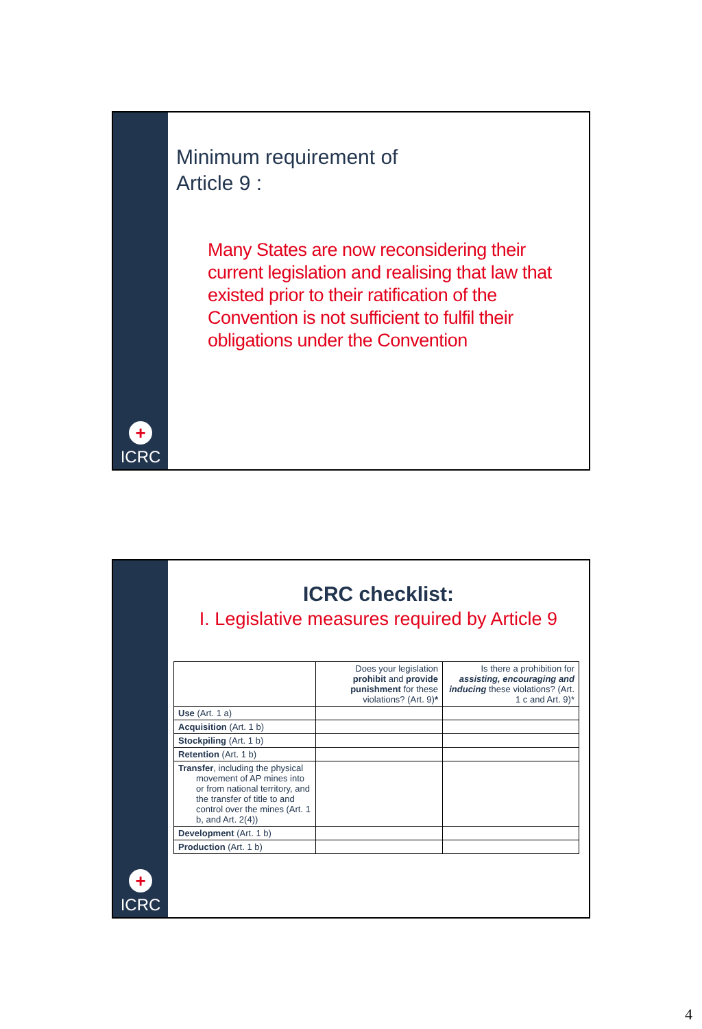+
ICRC
Minimum requirement of
Article 9 :
Many States are now reconsidering their current legislation and realising that law that existed prior to their ratification of the Convention is not sufficient to fulfil their obligations under the Convention
+
ICRC
ICRC checklist:
I. Legislative measures required by Article 9
| | Does your legislation prohibit and provide punishment for these violations? (Art. 9) * | Is there a prohibition for assisting, encouraging and inducing these violations? (Art. 1 c and Art. 9)* |
| Use (Art. 1 a) | | |
| Acquisition (Art. 1 b) | | |
| Stockpiling (Art. 1 b) | | |
| Retention (Art. 1 b) | | |
| Transfer , including the physical movement of AP mines into or from national territory, and the transfer of title to and control over the mines (Art. 1 b, and Art. 2(4)) | | |
| Development (Art. 1 b) | | |
| Production (Art. 1 b) | | |
4